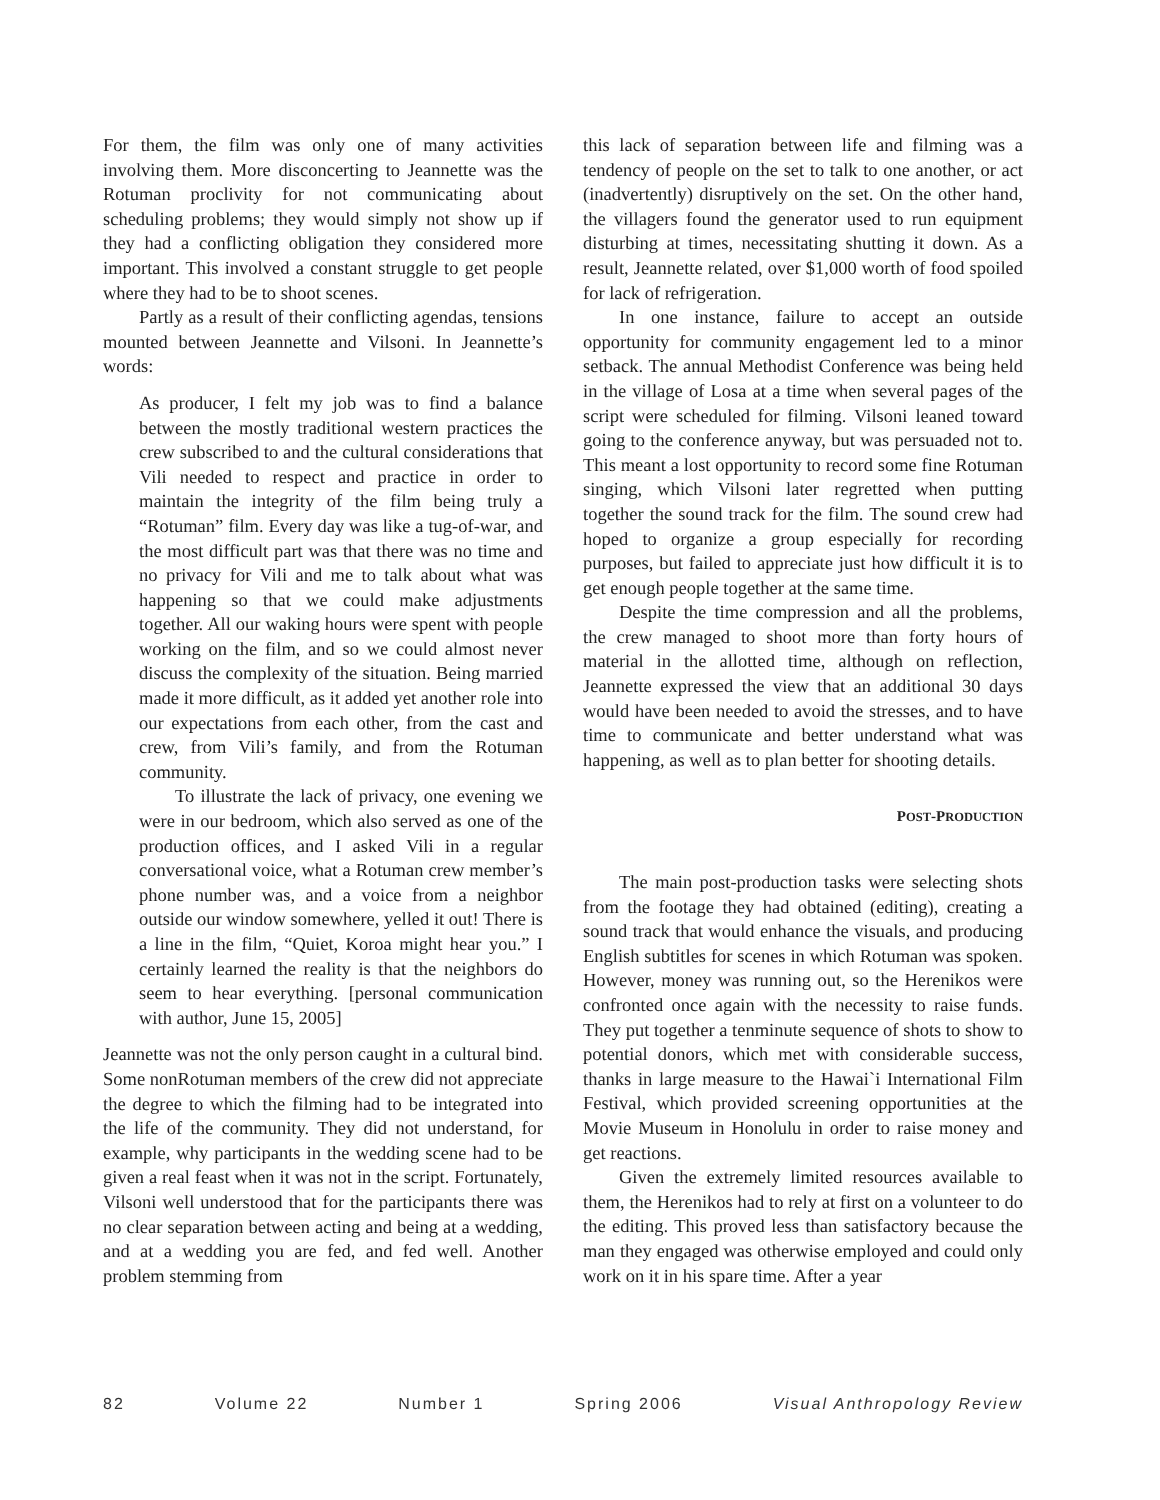For them, the film was only one of many activities involving them. More disconcerting to Jeannette was the Rotuman proclivity for not communicating about scheduling problems; they would simply not show up if they had a conflicting obligation they considered more important. This involved a constant struggle to get people where they had to be to shoot scenes.
Partly as a result of their conflicting agendas, tensions mounted between Jeannette and Vilsoni. In Jeannette’s words:
As producer, I felt my job was to find a balance between the mostly traditional western practices the crew subscribed to and the cultural considerations that Vili needed to respect and practice in order to maintain the integrity of the film being truly a “Rotuman” film. Every day was like a tug-of-war, and the most difficult part was that there was no time and no privacy for Vili and me to talk about what was happening so that we could make adjustments together. All our waking hours were spent with people working on the film, and so we could almost never discuss the complexity of the situation. Being married made it more difficult, as it added yet another role into our expectations from each other, from the cast and crew, from Vili’s family, and from the Rotuman community.
To illustrate the lack of privacy, one evening we were in our bedroom, which also served as one of the production offices, and I asked Vili in a regular conversational voice, what a Rotuman crew member’s phone number was, and a voice from a neighbor outside our window somewhere, yelled it out! There is a line in the film, “Quiet, Koroa might hear you.” I certainly learned the reality is that the neighbors do seem to hear everything. [personal communication with author, June 15, 2005]
Jeannette was not the only person caught in a cultural bind. Some nonRotuman members of the crew did not appreciate the degree to which the filming had to be integrated into the life of the community. They did not understand, for example, why participants in the wedding scene had to be given a real feast when it was not in the script. Fortunately, Vilsoni well understood that for the participants there was no clear separation between acting and being at a wedding, and at a wedding you are fed, and fed well. Another problem stemming from
this lack of separation between life and filming was a tendency of people on the set to talk to one another, or act (inadvertently) disruptively on the set. On the other hand, the villagers found the generator used to run equipment disturbing at times, necessitating shutting it down. As a result, Jeannette related, over $1,000 worth of food spoiled for lack of refrigeration.
In one instance, failure to accept an outside opportunity for community engagement led to a minor setback. The annual Methodist Conference was being held in the village of Losa at a time when several pages of the script were scheduled for filming. Vilsoni leaned toward going to the conference anyway, but was persuaded not to. This meant a lost opportunity to record some fine Rotuman singing, which Vilsoni later regretted when putting together the sound track for the film. The sound crew had hoped to organize a group especially for recording purposes, but failed to appreciate just how difficult it is to get enough people together at the same time.
Despite the time compression and all the problems, the crew managed to shoot more than forty hours of material in the allotted time, although on reflection, Jeannette expressed the view that an additional 30 days would have been needed to avoid the stresses, and to have time to communicate and better understand what was happening, as well as to plan better for shooting details.
POST-PRODUCTION
The main post-production tasks were selecting shots from the footage they had obtained (editing), creating a sound track that would enhance the visuals, and producing English subtitles for scenes in which Rotuman was spoken. However, money was running out, so the Herenikos were confronted once again with the necessity to raise funds. They put together a tenminute sequence of shots to show to potential donors, which met with considerable success, thanks in large measure to the Hawai`i International Film Festival, which provided screening opportunities at the Movie Museum in Honolulu in order to raise money and get reactions.
Given the extremely limited resources available to them, the Herenikos had to rely at first on a volunteer to do the editing. This proved less than satisfactory because the man they engaged was otherwise employed and could only work on it in his spare time. After a year
82 Volume 22 Number 1 Spring 2006 Visual Anthropology Review